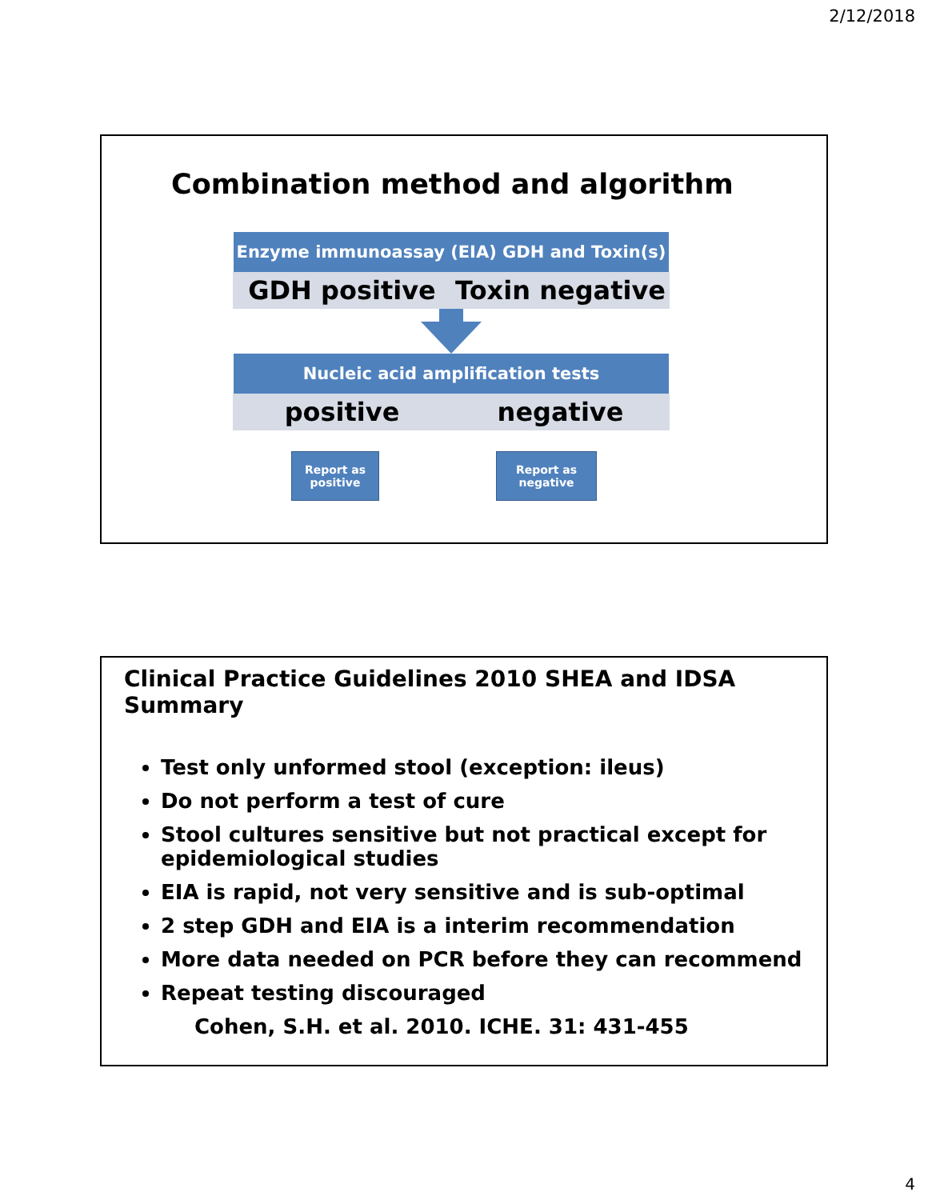2/12/2018
Combination method and algorithm
Enzyme immunoassay (EIA) GDH and Toxin(s)
GDH positive Toxin negative
Nucleic acid amplification tests
positive negative
Report as positive
Report as negative
Clinical Practice Guidelines 2010 SHEA and IDSA Summary
Test only unformed stool (exception: ileus)
Do not perform a test of cure
Stool cultures sensitive but not practical except for epidemiological studies
EIA is rapid, not very sensitive and is sub-optimal
2 step GDH and EIA is a interim recommendation
More data needed on PCR before they can recommend
Repeat testing discouraged
Cohen, S.H. et al. 2010. ICHE. 31: 431-455
4